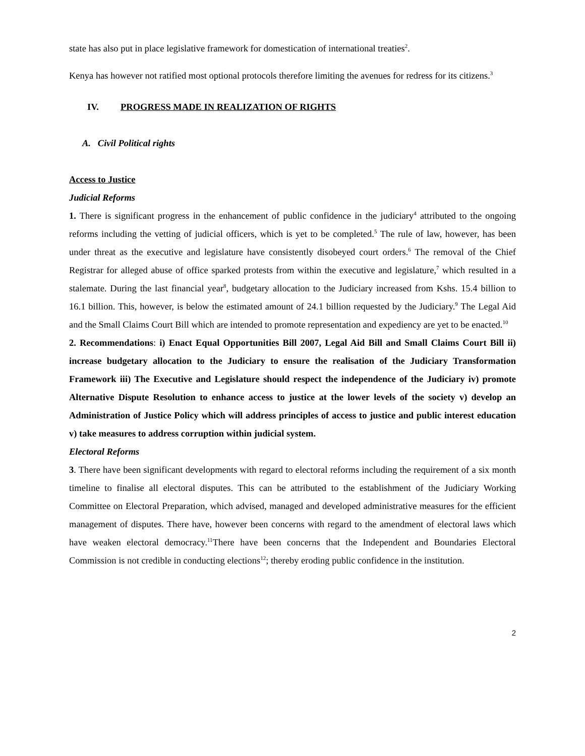state has also put in place legislative framework for domestication of international treaties<sup>2</sup>.
Kenya has however not ratified most optional protocols therefore limiting the avenues for redress for its citizens.<sup>3</sup>
IV. PROGRESS MADE IN REALIZATION OF RIGHTS
A. Civil Political rights
Access to Justice
Judicial Reforms
1. There is significant progress in the enhancement of public confidence in the judiciary<sup>4</sup> attributed to the ongoing reforms including the vetting of judicial officers, which is yet to be completed.<sup>5</sup> The rule of law, however, has been under threat as the executive and legislature have consistently disobeyed court orders.<sup>6</sup> The removal of the Chief Registrar for alleged abuse of office sparked protests from within the executive and legislature,<sup>7</sup> which resulted in a stalemate. During the last financial year<sup>8</sup>, budgetary allocation to the Judiciary increased from Kshs. 15.4 billion to 16.1 billion. This, however, is below the estimated amount of 24.1 billion requested by the Judiciary.<sup>9</sup> The Legal Aid and the Small Claims Court Bill which are intended to promote representation and expediency are yet to be enacted.<sup>10</sup>
2. Recommendations: i) Enact Equal Opportunities Bill 2007, Legal Aid Bill and Small Claims Court Bill ii) increase budgetary allocation to the Judiciary to ensure the realisation of the Judiciary Transformation Framework iii) The Executive and Legislature should respect the independence of the Judiciary iv) promote Alternative Dispute Resolution to enhance access to justice at the lower levels of the society v) develop an Administration of Justice Policy which will address principles of access to justice and public interest education v) take measures to address corruption within judicial system.
Electoral Reforms
3. There have been significant developments with regard to electoral reforms including the requirement of a six month timeline to finalise all electoral disputes. This can be attributed to the establishment of the Judiciary Working Committee on Electoral Preparation, which advised, managed and developed administrative measures for the efficient management of disputes. There have, however been concerns with regard to the amendment of electoral laws which have weaken electoral democracy.<sup>11</sup>There have been concerns that the Independent and Boundaries Electoral Commission is not credible in conducting elections<sup>12</sup>; thereby eroding public confidence in the institution.
2